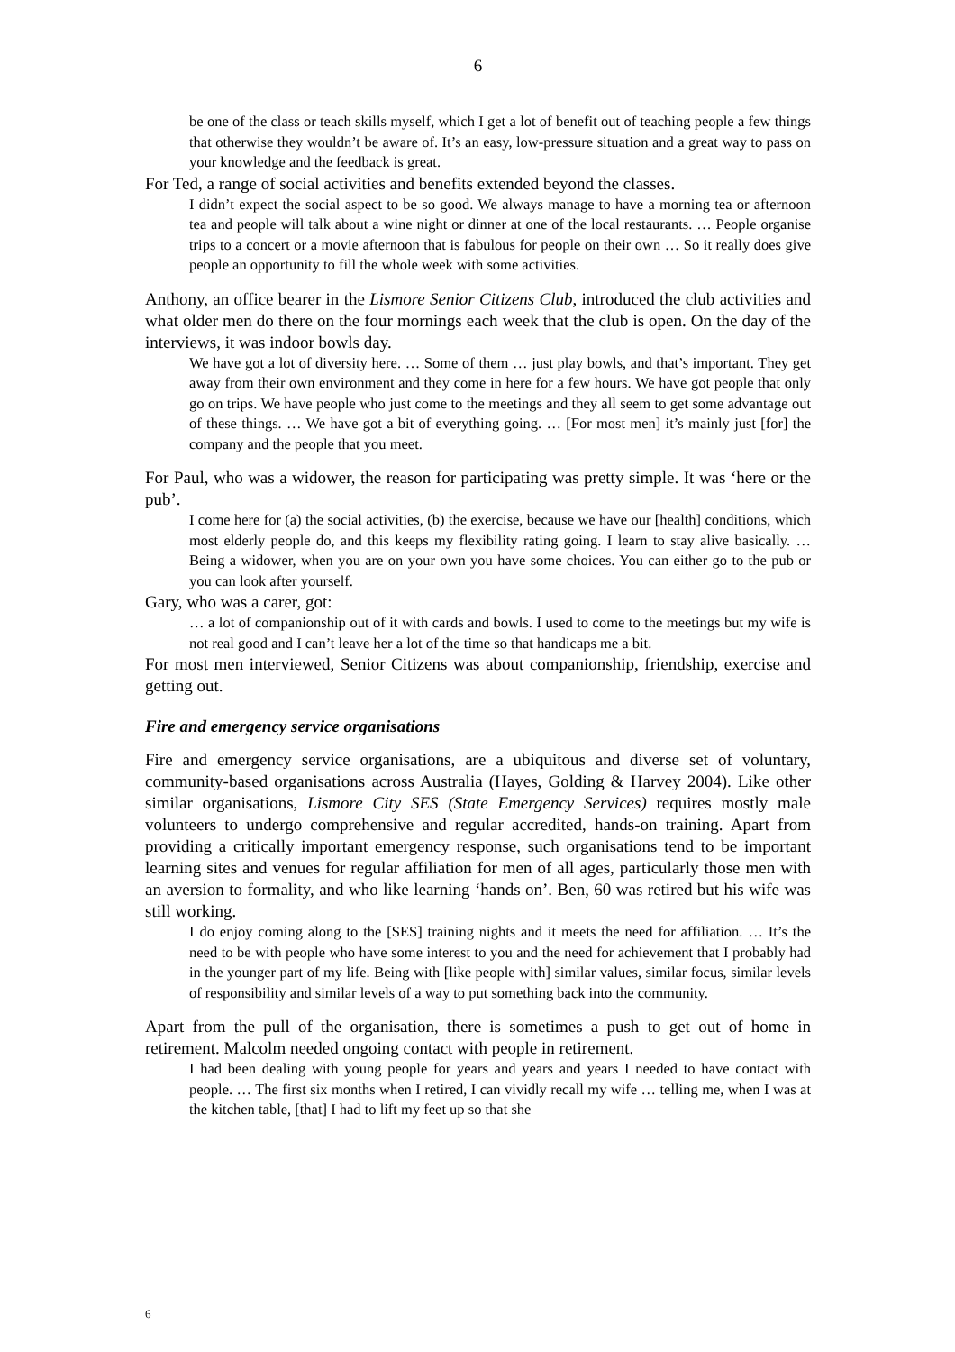6
be one of the class or teach skills myself, which I get a lot of benefit out of teaching people a few things that otherwise they wouldn’t be aware of. It’s an easy, low-pressure situation and a great way to pass on your knowledge and the feedback is great.
For Ted, a range of social activities and benefits extended beyond the classes.
I didn’t expect the social aspect to be so good. We always manage to have a morning tea or afternoon tea and people will talk about a wine night or dinner at one of the local restaurants. … People organise trips to a concert or a movie afternoon that is fabulous for people on their own … So it really does give people an opportunity to fill the whole week with some activities.
Anthony, an office bearer in the Lismore Senior Citizens Club, introduced the club activities and what older men do there on the four mornings each week that the club is open. On the day of the interviews, it was indoor bowls day.
We have got a lot of diversity here. … Some of them … just play bowls, and that’s important. They get away from their own environment and they come in here for a few hours. We have got people that only go on trips. We have people who just come to the meetings and they all seem to get some advantage out of these things. … We have got a bit of everything going. … [For most men] it’s mainly just [for] the company and the people that you meet.
For Paul, who was a widower, the reason for participating was pretty simple. It was ‘here or the pub’.
I come here for (a) the social activities, (b) the exercise, because we have our [health] conditions, which most elderly people do, and this keeps my flexibility rating going. I learn to stay alive basically. … Being a widower, when you are on your own you have some choices. You can either go to the pub or you can look after yourself.
Gary, who was a carer, got:
… a lot of companionship out of it with cards and bowls. I used to come to the meetings but my wife is not real good and I can’t leave her a lot of the time so that handicaps me a bit.
For most men interviewed, Senior Citizens was about companionship, friendship, exercise and getting out.
Fire and emergency service organisations
Fire and emergency service organisations, are a ubiquitous and diverse set of voluntary, community-based organisations across Australia (Hayes, Golding & Harvey 2004). Like other similar organisations, Lismore City SES (State Emergency Services) requires mostly male volunteers to undergo comprehensive and regular accredited, hands-on training. Apart from providing a critically important emergency response, such organisations tend to be important learning sites and venues for regular affiliation for men of all ages, particularly those men with an aversion to formality, and who like learning ‘hands on’. Ben, 60 was retired but his wife was still working.
I do enjoy coming along to the [SES] training nights and it meets the need for affiliation. … It’s the need to be with people who have some interest to you and the need for achievement that I probably had in the younger part of my life. Being with [like people with] similar values, similar focus, similar levels of responsibility and similar levels of a way to put something back into the community.
Apart from the pull of the organisation, there is sometimes a push to get out of home in retirement. Malcolm needed ongoing contact with people in retirement.
I had been dealing with young people for years and years and years I needed to have contact with people. … The first six months when I retired, I can vividly recall my wife … telling me, when I was at the kitchen table, [that] I had to lift my feet up so that she
6